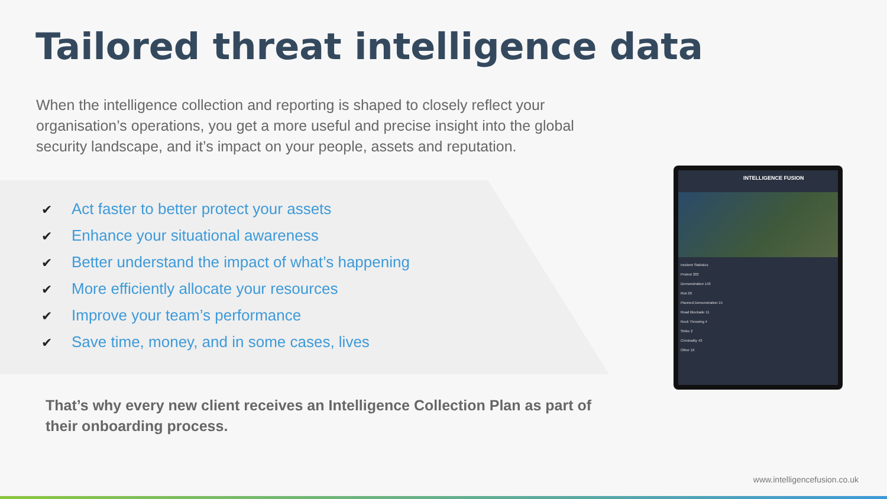Tailored threat intelligence data
When the intelligence collection and reporting is shaped to closely reflect your organisation’s operations, you get a more useful and precise insight into the global security landscape, and it’s impact on your people, assets and reputation.
✔ Act faster to better protect your assets
✔ Enhance your situational awareness
✔ Better understand the impact of what’s happening
✔ More efficiently allocate your resources
✔ Improve your team’s performance
✔ Save time, money, and in some cases, lives
That’s why every new client receives an Intelligence Collection Plan as part of their onboarding process.
INTELLIGENCE FUSION
Incident Statistics
Protest 203
Demonstration 143
Riot 20
Planned Demonstration 15
Road Blockade 11
Rock Throwing 4
Strike 2
Criminality 43
Other 19
www.intelligencefusion.co.uk